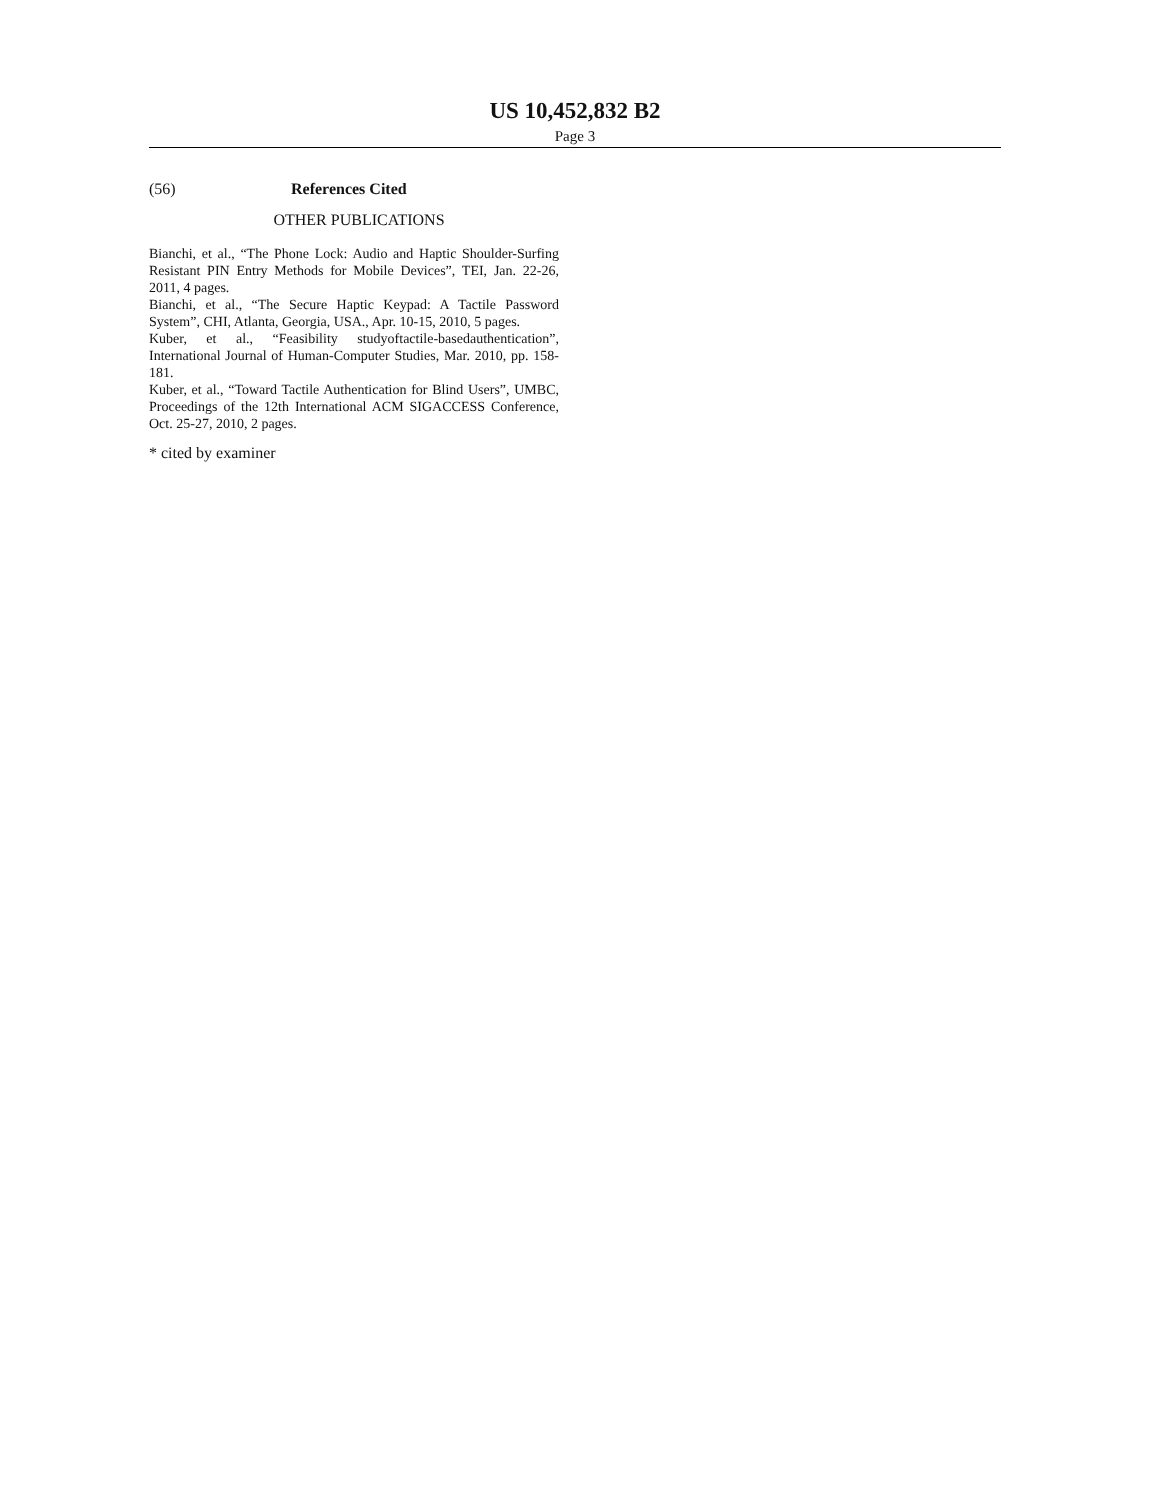US 10,452,832 B2
Page 3
(56) References Cited
OTHER PUBLICATIONS
Bianchi, et al., “The Phone Lock: Audio and Haptic Shoulder-Surfing Resistant PIN Entry Methods for Mobile Devices”, TEI, Jan. 22-26, 2011, 4 pages.
Bianchi, et al., “The Secure Haptic Keypad: A Tactile Password System”, CHI, Atlanta, Georgia, USA., Apr. 10-15, 2010, 5 pages.
Kuber, et al., “Feasibility studyoftactile-basedauthentication”, International Journal of Human-Computer Studies, Mar. 2010, pp. 158-181.
Kuber, et al., “Toward Tactile Authentication for Blind Users”, UMBC, Proceedings of the 12th International ACM SIGACCESS Conference, Oct. 25-27, 2010, 2 pages.
* cited by examiner